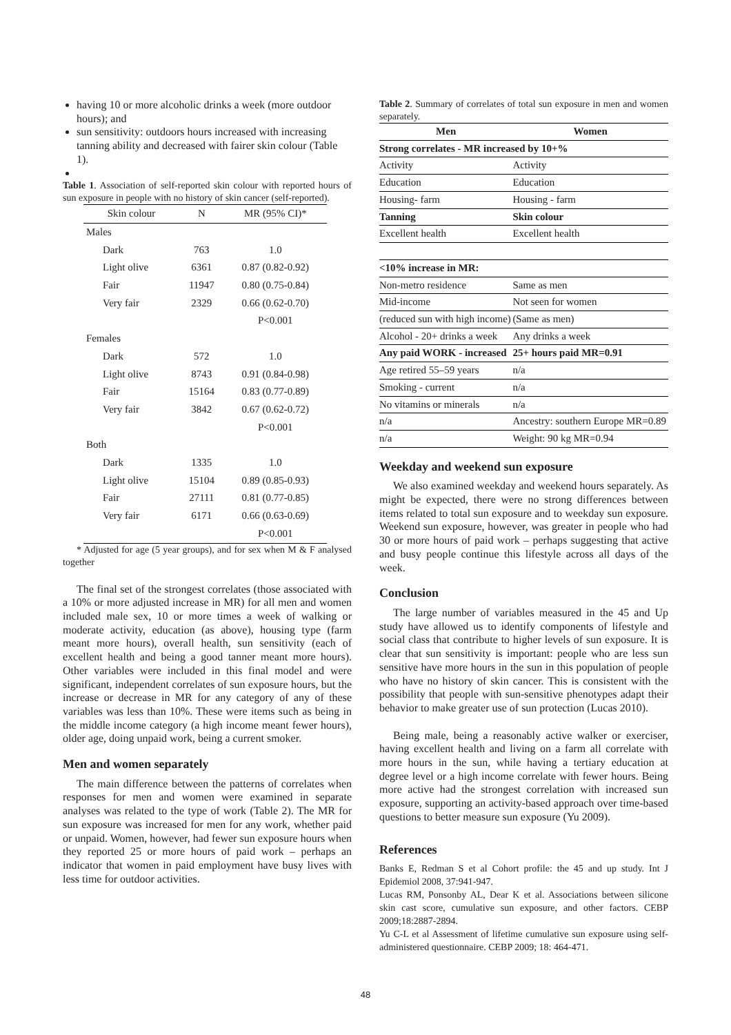having 10 or more alcoholic drinks a week (more outdoor hours); and
sun sensitivity: outdoors hours increased with increasing tanning ability and decreased with fairer skin colour (Table 1).
Table 1. Association of self-reported skin colour with reported hours of sun exposure in people with no history of skin cancer (self-reported).
| Skin colour | N | MR (95% CI)* |
| Males | | |
| Dark | 763 | 1.0 |
| Light olive | 6361 | 0.87 (0.82-0.92) |
| Fair | 11947 | 0.80 (0.75-0.84) |
| Very fair | 2329 | 0.66 (0.62-0.70) |
| | | P<0.001 |
| Females | | |
| Dark | 572 | 1.0 |
| Light olive | 8743 | 0.91 (0.84-0.98) |
| Fair | 15164 | 0.83 (0.77-0.89) |
| Very fair | 3842 | 0.67 (0.62-0.72) |
| | | P<0.001 |
| Both | | |
| Dark | 1335 | 1.0 |
| Light olive | 15104 | 0.89 (0.85-0.93) |
| Fair | 27111 | 0.81 (0.77-0.85) |
| Very fair | 6171 | 0.66 (0.63-0.69) |
| | | P<0.001 |
* Adjusted for age (5 year groups), and for sex when M & F analysed together
The final set of the strongest correlates (those associated with a 10% or more adjusted increase in MR) for all men and women included male sex, 10 or more times a week of walking or moderate activity, education (as above), housing type (farm meant more hours), overall health, sun sensitivity (each of excellent health and being a good tanner meant more hours). Other variables were included in this final model and were significant, independent correlates of sun exposure hours, but the increase or decrease in MR for any category of any of these variables was less than 10%. These were items such as being in the middle income category (a high income meant fewer hours), older age, doing unpaid work, being a current smoker.
Men and women separately
The main difference between the patterns of correlates when responses for men and women were examined in separate analyses was related to the type of work (Table 2). The MR for sun exposure was increased for men for any work, whether paid or unpaid. Women, however, had fewer sun exposure hours when they reported 25 or more hours of paid work – perhaps an indicator that women in paid employment have busy lives with less time for outdoor activities.
Table 2. Summary of correlates of total sun exposure in men and women separately.
| Men | Women |
| --- | --- |
| Strong correlates - MR increased by 10+% | |
| Activity | Activity |
| Education | Education |
| Housing- farm | Housing - farm |
| Tanning | Skin colour |
| Excellent health | Excellent health |
| <10% increase in MR: | |
| Non-metro residence | Same as men |
| Mid-income | Not seen for women |
| (reduced sun with high income) | (Same as men) |
| Alcohol - 20+ drinks a week | Any drinks a week |
| Any paid WORK - increased | 25+ hours paid MR=0.91 |
| Age retired 55–59 years | n/a |
| Smoking - current | n/a |
| No vitamins or minerals | n/a |
| n/a | Ancestry: southern Europe MR=0.89 |
| n/a | Weight: 90 kg MR=0.94 |
Weekday and weekend sun exposure
We also examined weekday and weekend hours separately. As might be expected, there were no strong differences between items related to total sun exposure and to weekday sun exposure. Weekend sun exposure, however, was greater in people who had 30 or more hours of paid work – perhaps suggesting that active and busy people continue this lifestyle across all days of the week.
Conclusion
The large number of variables measured in the 45 and Up study have allowed us to identify components of lifestyle and social class that contribute to higher levels of sun exposure. It is clear that sun sensitivity is important: people who are less sun sensitive have more hours in the sun in this population of people who have no history of skin cancer. This is consistent with the possibility that people with sun-sensitive phenotypes adapt their behavior to make greater use of sun protection (Lucas 2010).
Being male, being a reasonably active walker or exerciser, having excellent health and living on a farm all correlate with more hours in the sun, while having a tertiary education at degree level or a high income correlate with fewer hours. Being more active had the strongest correlation with increased sun exposure, supporting an activity-based approach over time-based questions to better measure sun exposure (Yu 2009).
References
Banks E, Redman S et al Cohort profile: the 45 and up study. Int J Epidemiol 2008, 37:941-947.
Lucas RM, Ponsonby AL, Dear K et al. Associations between silicone skin cast score, cumulative sun exposure, and other factors. CEBP 2009;18:2887-2894.
Yu C-L et al Assessment of lifetime cumulative sun exposure using self-administered questionnaire. CEBP 2009; 18: 464-471.
48